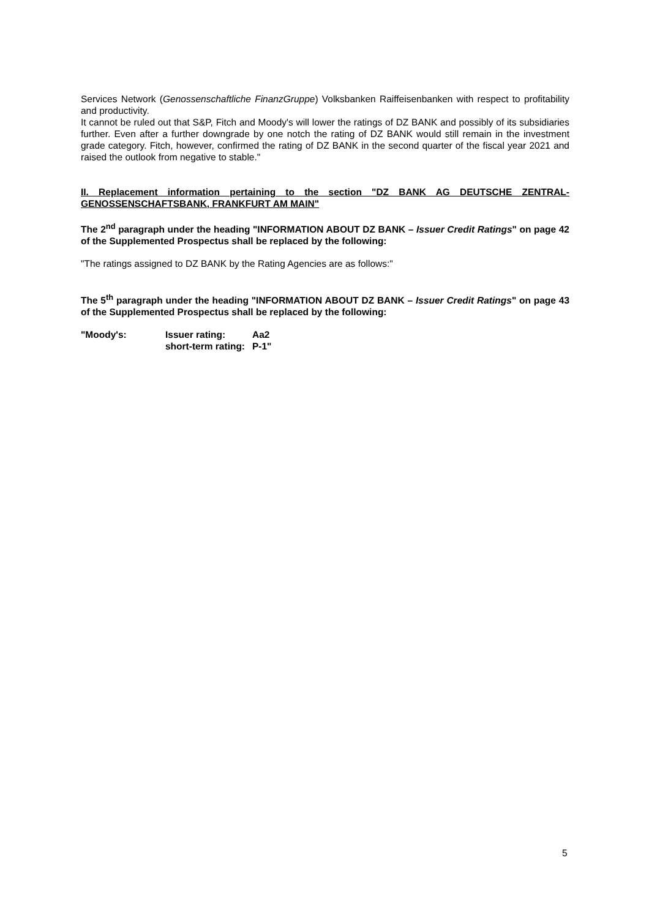Services Network (Genossenschaftliche FinanzGruppe) Volksbanken Raiffeisenbanken with respect to profitability and productivity.
It cannot be ruled out that S&P, Fitch and Moody's will lower the ratings of DZ BANK and possibly of its subsidiaries further. Even after a further downgrade by one notch the rating of DZ BANK would still remain in the investment grade category. Fitch, however, confirmed the rating of DZ BANK in the second quarter of the fiscal year 2021 and raised the outlook from negative to stable."
II. Replacement information pertaining to the section "DZ BANK AG DEUTSCHE ZENTRAL-GENOSSENSCHAFTSBANK, FRANKFURT AM MAIN"
The 2<sup>nd</sup> paragraph under the heading "INFORMATION ABOUT DZ BANK – Issuer Credit Ratings" on page 42 of the Supplemented Prospectus shall be replaced by the following:
"The ratings assigned to DZ BANK by the Rating Agencies are as follows:"
The 5<sup>th</sup> paragraph under the heading "INFORMATION ABOUT DZ BANK – Issuer Credit Ratings" on page 43 of the Supplemented Prospectus shall be replaced by the following:
| "Moody's: | Issuer rating: | Aa2 |
| | short-term rating: | P-1" |
5